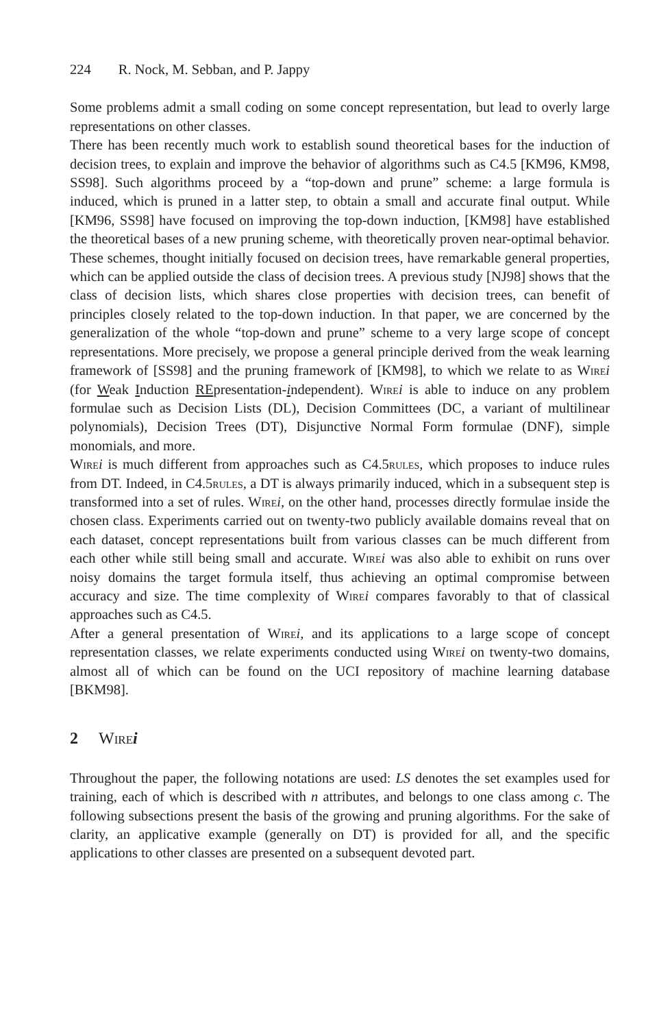224 R. Nock, M. Sebban, and P. Jappy
Some problems admit a small coding on some concept representation, but lead to overly large representations on other classes.
There has been recently much work to establish sound theoretical bases for the induction of decision trees, to explain and improve the behavior of algorithms such as C4.5 [KM96, KM98, SS98]. Such algorithms proceed by a “top-down and prune” scheme: a large formula is induced, which is pruned in a latter step, to obtain a small and accurate final output. While [KM96, SS98] have focused on improving the top-down induction, [KM98] have established the theoretical bases of a new pruning scheme, with theoretically proven near-optimal behavior. These schemes, thought initially focused on decision trees, have remarkable general properties, which can be applied outside the class of decision trees. A previous study [NJ98] shows that the class of decision lists, which shares close properties with decision trees, can benefit of principles closely related to the top-down induction. In that paper, we are concerned by the generalization of the whole “top-down and prune” scheme to a very large scope of concept representations. More precisely, we propose a general principle derived from the weak learning framework of [SS98] and the pruning framework of [KM98], to which we relate to as Wire i (for Weak Induction REpresentation-independent). Wire i is able to induce on any problem formulae such as Decision Lists (DL), Decision Committees (DC, a variant of multilinear polynomials), Decision Trees (DT), Disjunctive Normal Form formulae (DNF), simple monomials, and more.
Wire i is much different from approaches such as C4.5rules, which proposes to induce rules from DT. Indeed, in C4.5rules, a DT is always primarily induced, which in a subsequent step is transformed into a set of rules. Wire i, on the other hand, processes directly formulae inside the chosen class. Experiments carried out on twenty-two publicly available domains reveal that on each dataset, concept representations built from various classes can be much different from each other while still being small and accurate. Wire i was also able to exhibit on runs over noisy domains the target formula itself, thus achieving an optimal compromise between accuracy and size. The time complexity of Wire i compares favorably to that of classical approaches such as C4.5.
After a general presentation of Wire i, and its applications to a large scope of concept representation classes, we relate experiments conducted using Wire i on twenty-two domains, almost all of which can be found on the UCI repository of machine learning database [BKM98].
2 Wire i
Throughout the paper, the following notations are used: LS denotes the set examples used for training, each of which is described with n attributes, and belongs to one class among c. The following subsections present the basis of the growing and pruning algorithms. For the sake of clarity, an applicative example (generally on DT) is provided for all, and the specific applications to other classes are presented on a subsequent devoted part.